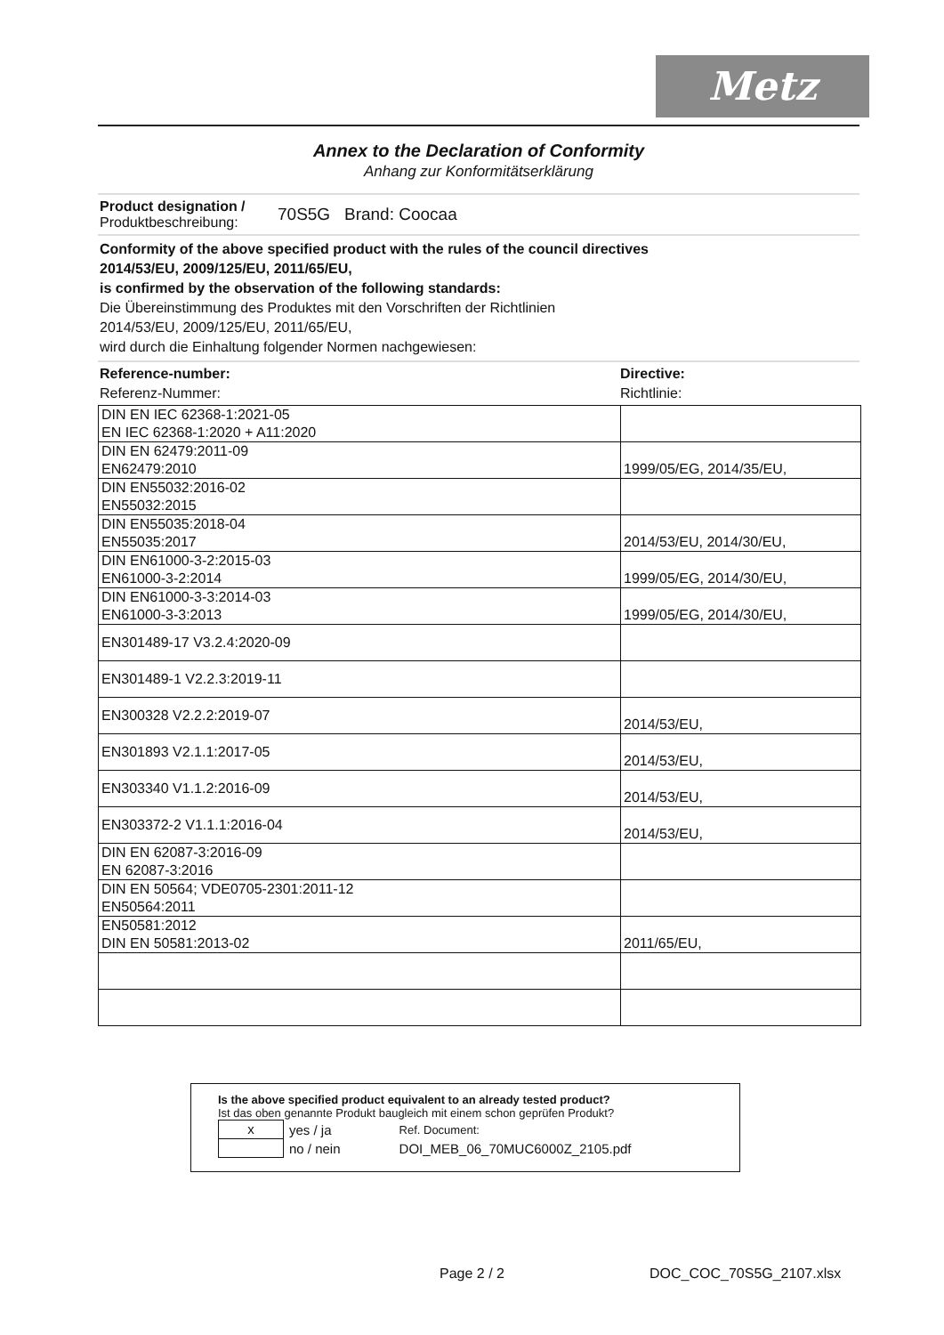Metz
Annex to the Declaration of Conformity
Anhang zur Konformitätserklärung
Product designation /
Produktbeschreibung:
70S5G Brand: Coocaa
Conformity of the above specified product with the rules of the council directives
2014/53/EU, 2009/125/EU, 2011/65/EU,
is confirmed by the observation of the following standards:
Die Übereinstimmung des Produktes mit den Vorschriften der Richtlinien
2014/53/EU, 2009/125/EU, 2011/65/EU,
wird durch die Einhaltung folgender Normen nachgewiesen:
Reference-number:
Referenz-Nummer:
Directive:
Richtlinie:
| DIN EN IEC 62368-1:2021-05 EN IEC 62368-1:2020 + A11:2020 | |
| DIN EN 62479:2011-09 EN62479:2010 | 1999/05/EG, 2014/35/EU, |
| DIN EN55032:2016-02 EN55032:2015 | |
| DIN EN55035:2018-04 EN55035:2017 | 2014/53/EU, 2014/30/EU, |
| DIN EN61000-3-2:2015-03 EN61000-3-2:2014 | 1999/05/EG, 2014/30/EU, |
| DIN EN61000-3-3:2014-03 EN61000-3-3:2013 | 1999/05/EG, 2014/30/EU, |
| EN301489-17 V3.2.4:2020-09 | |
| EN301489-1 V2.2.3:2019-11 | |
| EN300328 V2.2.2:2019-07 | 2014/53/EU, |
| EN301893 V2.1.1:2017-05 | 2014/53/EU, |
| EN303340 V1.1.2:2016-09 | 2014/53/EU, |
| EN303372-2 V1.1.1:2016-04 | 2014/53/EU, |
| DIN EN 62087-3:2016-09 EN 62087-3:2016 | |
| DIN EN 50564; VDE0705-2301:2011-12 EN50564:2011 | |
| EN50581:2012 DIN EN 50581:2013-02 | 2011/65/EU, |
Is the above specified product equivalent to an already tested product?
Ist das oben genannte Produkt baugleich mit einem schon geprüfen Produkt?
| x | yes / ja | Ref. Document: |
| | no / nein | DOI_MEB_06_70MUC6000Z_2105.pdf |
Page 2 / 2 DOC_COC_70S5G_2107.xlsx